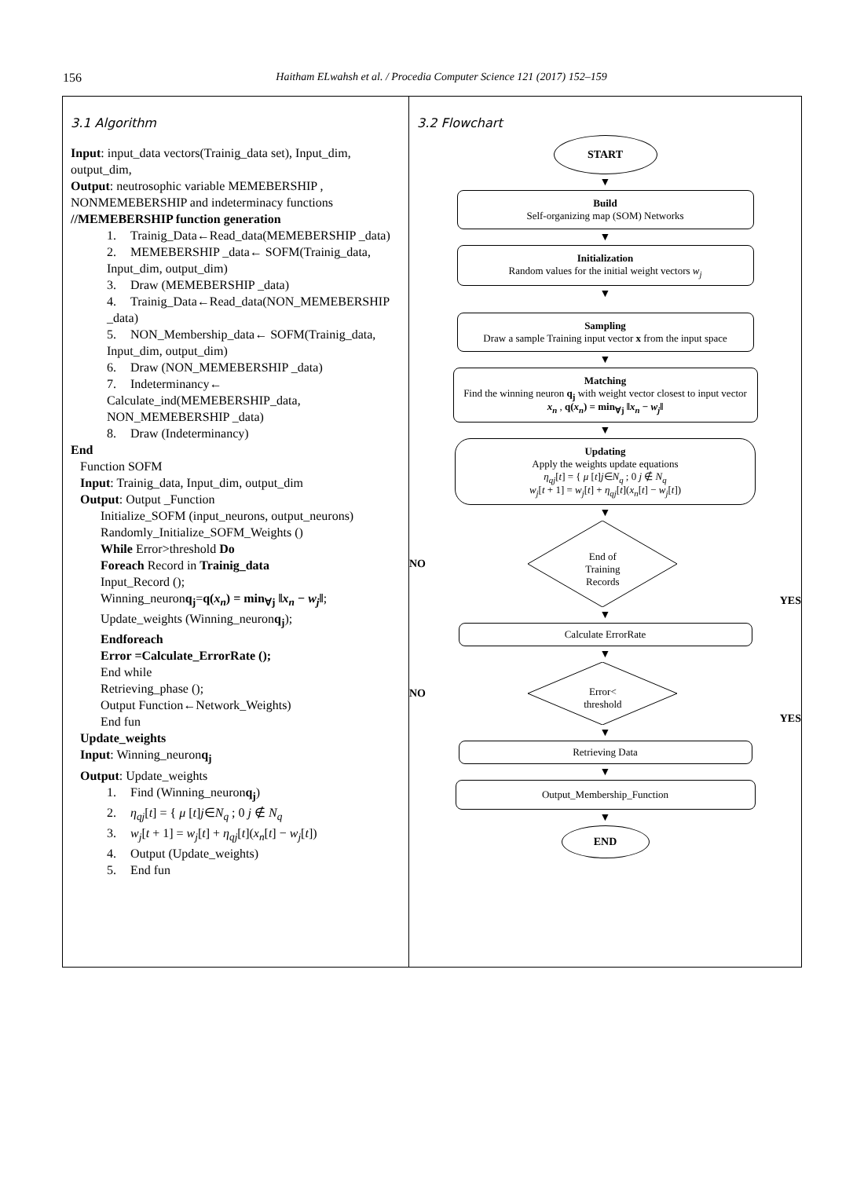156 Haitham ELwahsh et al. / Procedia Computer Science 121 (2017) 152–159
| 3.1 Algorithm Input : input_data vectors(Trainig_data set), Input_dim, output_dim, Output : neutrosophic variable MEMEBERSHIP , NONMEMEBERSHIP and indeterminacy functions //MEMEBERSHIP function generation 1. Trainig_Data←Read_data(MEMEBERSHIP _data) 2. MEMEBERSHIP _data← SOFM(Trainig_data, Input_dim, output_dim) 3. Draw (MEMEBERSHIP _data) 4. Trainig_Data←Read_data(NON_MEMEBERSHIP _data) 5. NON_Membership_data← SOFM(Trainig_data, Input_dim, output_dim) 6. Draw (NON_MEMEBERSHIP _data) 7. Indeterminancy← Calculate_ind(MEMEBERSHIP_data, NON_MEMEBERSHIP _data) 8. Draw (Indeterminancy) End Function SOFM Input : Trainig_data, Input_dim, output_dim Output : Output _Function Initialize_SOFM (input_neurons, output_neurons) Randomly_Initialize_SOFM_Weights () While Error>threshold Do Foreach Record in Trainig_data Input_Record (); Winning_neuron q<sub>j</sub> = q( x<sub>n</sub> ) = min<sub>∀j</sub> ‖ x<sub>n</sub> − w<sub>j</sub> ‖ ; Update_weights (Winning_neuron q<sub>j</sub> ); Endforeach Error =Calculate_ErrorRate (); End while Retrieving_phase (); Output Function←Network_Weights) End fun Update_weights Input : Winning_neuron q<sub>j</sub> Output : Update_weights 1. Find (Winning_neuron q<sub>j</sub> ) 2. η<sub>qj</sub> [ t ] = { μ [ t ] j ∈ N<sub>q</sub> ; 0 j ∉ N<sub>q</sub> 3. w<sub>j</sub> [ t + 1] = w<sub>j</sub> [ t ] + η<sub>qj</sub> [ t ]( x<sub>n</sub> [ t ] − w<sub>j</sub> [ t ]) 4. Output (Update_weights) 5. End fun | 3.2 Flowchart START ▼ Build Self-organizing map (SOM) Networks ▼ Initialization Random values for the initial weight vectors w<sub>j</sub> ▼ Sampling Draw a sample Training input vector x from the input space ▼ Matching Find the winning neuron q<sub>j</sub> with weight vector closest to input vector x<sub>n</sub> , q( x<sub>n</sub> ) = min<sub>∀j</sub> ‖ x<sub>n</sub> − w<sub>j</sub> ‖ ▼ Updating Apply the weights update equations η<sub>qj</sub> [ t ] = { μ [ t ] j ∈ N<sub>q</sub> ; 0 j ∉ N<sub>q</sub> w<sub>j</sub> [ t + 1] = w<sub>j</sub> [ t ] + η<sub>qj</sub> [ t ]( x<sub>n</sub> [ t ] − w<sub>j</sub> [ t ]) ▼ NO End of Training Records YES ▼ Calculate ErrorRate ▼ NO Error< threshold YES ▼ Retrieving Data ▼ Output_Membership_Function ▼ END |